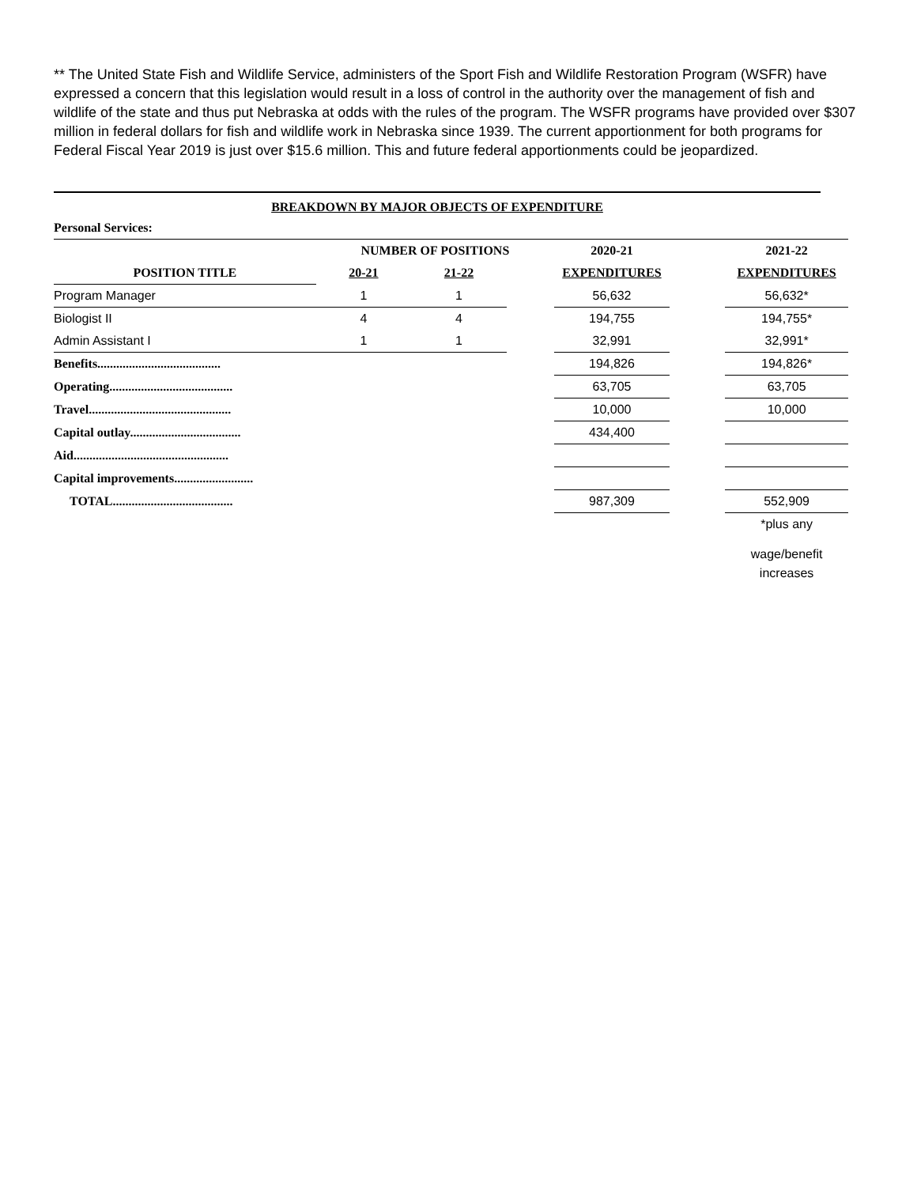** The United State Fish and Wildlife Service, administers of the Sport Fish and Wildlife Restoration Program (WSFR) have expressed a concern that this legislation would result in a loss of control in the authority over the management of fish and wildlife of the state and thus put Nebraska at odds with the rules of the program. The WSFR programs have provided over $307 million in federal dollars for fish and wildlife work in Nebraska since 1939. The current apportionment for both programs for Federal Fiscal Year 2019 is just over $15.6 million. This and future federal apportionments could be jeopardized.
BREAKDOWN BY MAJOR OBJECTS OF EXPENDITURE
| Personal Services: | | | | | | |
| | NUMBER OF POSITIONS | | | 2020-21 | | 2021-22 |
| POSITION TITLE | 20-21 | 21-22 | | EXPENDITURES | | EXPENDITURES |
| Program Manager | 1 | 1 | | 56,632 | | 56,632* |
| Biologist II | 4 | 4 | | 194,755 | | 194,755* |
| Admin Assistant I | 1 | 1 | | 32,991 | | 32,991* |
| Benefits....................................... | | | | 194,826 | | 194,826* |
| Operating....................................... | | | | 63,705 | | 63,705 |
| Travel............................................. | | | | 10,000 | | 10,000 |
| Capital outlay................................... | | | | 434,400 | | |
| Aid................................................. | | | | | | |
| Capital improvements......................... | | | | | | |
| TOTAL...................................... | | | | 987,309 | | 552,909 |
| | | | | | | *plus any |
| | | | | | | wage/benefit increases |